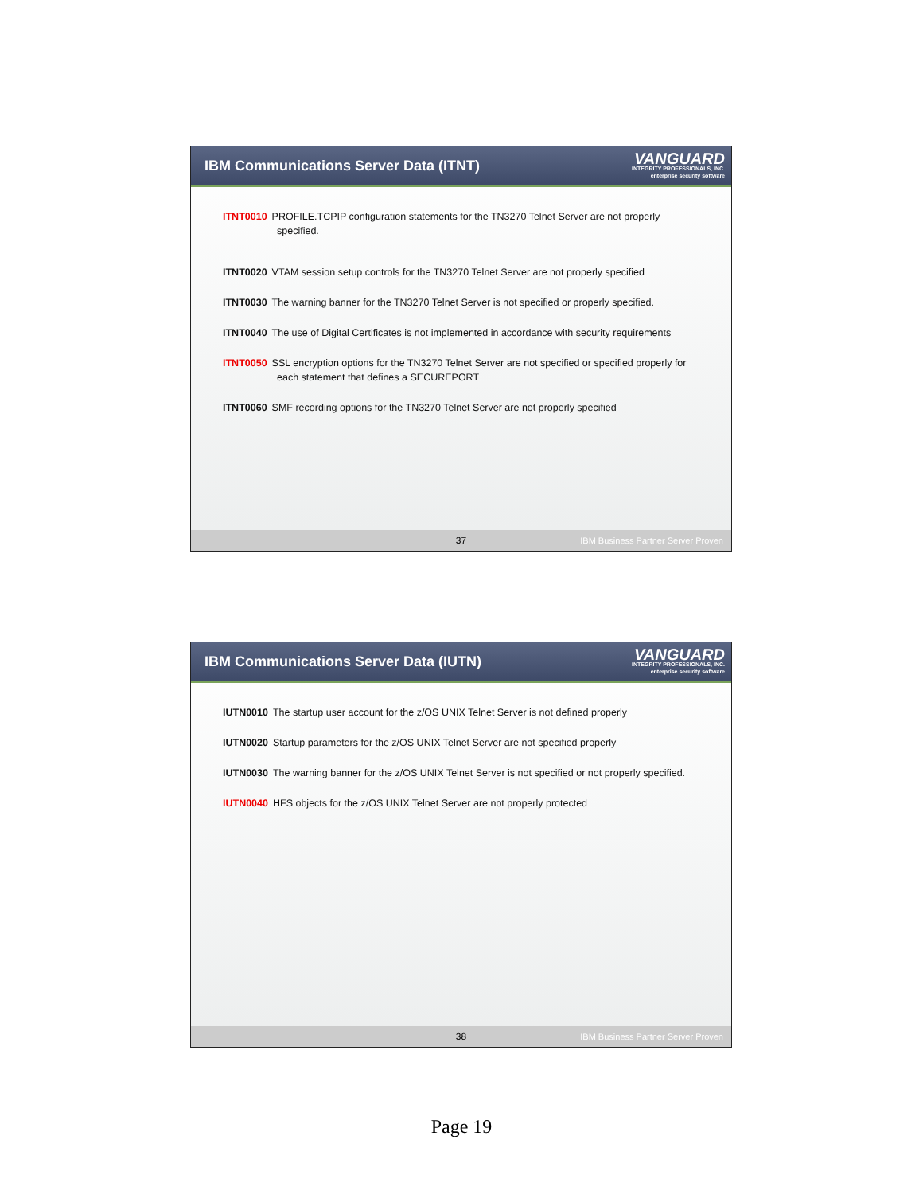IBM Communications Server Data (ITNT)
VANGUARD
INTEGRITY PROFESSIONALS, INC.
enterprise security software
ITNT0010 PROFILE.TCPIP configuration statements for the TN3270 Telnet Server are not properly specified.
ITNT0020 VTAM session setup controls for the TN3270 Telnet Server are not properly specified
ITNT0030 The warning banner for the TN3270 Telnet Server is not specified or properly specified.
ITNT0040 The use of Digital Certificates is not implemented in accordance with security requirements
ITNT0050 SSL encryption options for the TN3270 Telnet Server are not specified or specified properly for each statement that defines a SECUREPORT
ITNT0060 SMF recording options for the TN3270 Telnet Server are not properly specified
37 IBM Business Partner Server Proven
IBM Communications Server Data (IUTN)
VANGUARD
INTEGRITY PROFESSIONALS, INC.
enterprise security software
IUTN0010 The startup user account for the z/OS UNIX Telnet Server is not defined properly
IUTN0020 Startup parameters for the z/OS UNIX Telnet Server are not specified properly
IUTN0030 The warning banner for the z/OS UNIX Telnet Server is not specified or not properly specified.
IUTN0040 HFS objects for the z/OS UNIX Telnet Server are not properly protected
38 IBM Business Partner Server Proven
Page 19